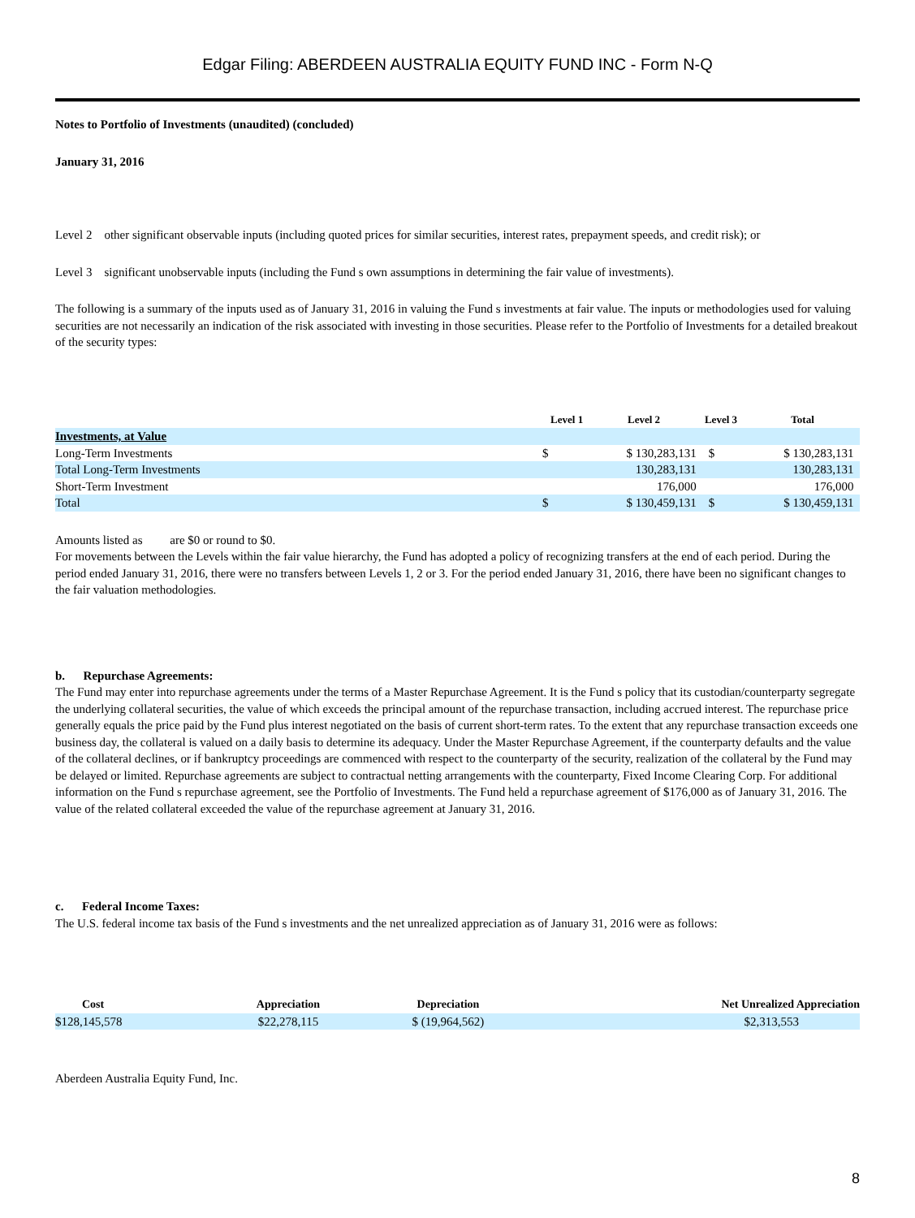Edgar Filing: ABERDEEN AUSTRALIA EQUITY FUND INC - Form N-Q
Notes to Portfolio of Investments (unaudited) (concluded)
January 31, 2016
Level 2 other significant observable inputs (including quoted prices for similar securities, interest rates, prepayment speeds, and credit risk); or
Level 3 significant unobservable inputs (including the Fund s own assumptions in determining the fair value of investments).
The following is a summary of the inputs used as of January 31, 2016 in valuing the Fund s investments at fair value. The inputs or methodologies used for valuing securities are not necessarily an indication of the risk associated with investing in those securities. Please refer to the Portfolio of Investments for a detailed breakout of the security types:
| | Level 1 | Level 2 | Level 3 | Total |
| --- | --- | --- | --- | --- |
| Investments, at Value | | | | |
| Long-Term Investments | $ | $ 130,283,131 | $ | $ 130,283,131 |
| Total Long-Term Investments | | 130,283,131 | | 130,283,131 |
| Short-Term Investment | | 176,000 | | 176,000 |
| Total | $ | $ 130,459,131 | $ | $ 130,459,131 |
Amounts listed as are $0 or round to $0.
For movements between the Levels within the fair value hierarchy, the Fund has adopted a policy of recognizing transfers at the end of each period. During the period ended January 31, 2016, there were no transfers between Levels 1, 2 or 3. For the period ended January 31, 2016, there have been no significant changes to the fair valuation methodologies.
b. Repurchase Agreements:
The Fund may enter into repurchase agreements under the terms of a Master Repurchase Agreement. It is the Fund s policy that its custodian/counterparty segregate the underlying collateral securities, the value of which exceeds the principal amount of the repurchase transaction, including accrued interest. The repurchase price generally equals the price paid by the Fund plus interest negotiated on the basis of current short-term rates. To the extent that any repurchase transaction exceeds one business day, the collateral is valued on a daily basis to determine its adequacy. Under the Master Repurchase Agreement, if the counterparty defaults and the value of the collateral declines, or if bankruptcy proceedings are commenced with respect to the counterparty of the security, realization of the collateral by the Fund may be delayed or limited. Repurchase agreements are subject to contractual netting arrangements with the counterparty, Fixed Income Clearing Corp. For additional information on the Fund s repurchase agreement, see the Portfolio of Investments. The Fund held a repurchase agreement of $176,000 as of January 31, 2016. The value of the related collateral exceeded the value of the repurchase agreement at January 31, 2016.
c. Federal Income Taxes:
The U.S. federal income tax basis of the Fund s investments and the net unrealized appreciation as of January 31, 2016 were as follows:
| Cost | Appreciation | Depreciation | Net Unrealized Appreciation |
| --- | --- | --- | --- |
| $128,145,578 | $22,278,115 | $ (19,964,562) | $2,313,553 |
Aberdeen Australia Equity Fund, Inc.
8